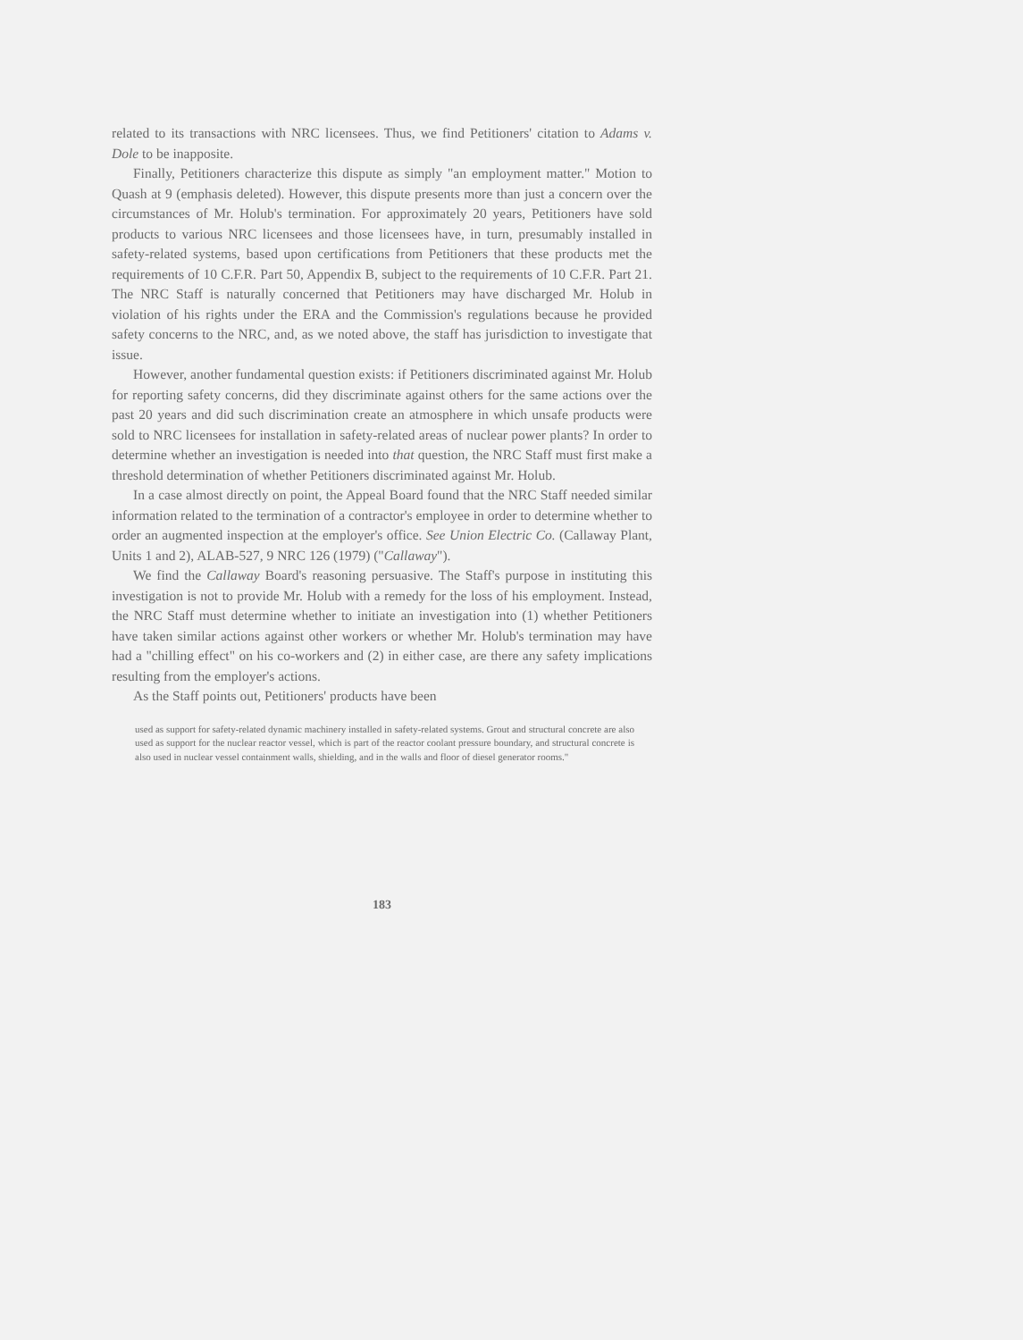related to its transactions with NRC licensees. Thus, we find Petitioners' citation to Adams v. Dole to be inapposite.
Finally, Petitioners characterize this dispute as simply "an employment matter." Motion to Quash at 9 (emphasis deleted). However, this dispute presents more than just a concern over the circumstances of Mr. Holub's termination. For approximately 20 years, Petitioners have sold products to various NRC licensees and those licensees have, in turn, presumably installed in safety-related systems, based upon certifications from Petitioners that these products met the requirements of 10 C.F.R. Part 50, Appendix B, subject to the requirements of 10 C.F.R. Part 21. The NRC Staff is naturally concerned that Petitioners may have discharged Mr. Holub in violation of his rights under the ERA and the Commission's regulations because he provided safety concerns to the NRC, and, as we noted above, the staff has jurisdiction to investigate that issue.
However, another fundamental question exists: if Petitioners discriminated against Mr. Holub for reporting safety concerns, did they discriminate against others for the same actions over the past 20 years and did such discrimination create an atmosphere in which unsafe products were sold to NRC licensees for installation in safety-related areas of nuclear power plants? In order to determine whether an investigation is needed into that question, the NRC Staff must first make a threshold determination of whether Petitioners discriminated against Mr. Holub.
In a case almost directly on point, the Appeal Board found that the NRC Staff needed similar information related to the termination of a contractor's employee in order to determine whether to order an augmented inspection at the employer's office. See Union Electric Co. (Callaway Plant, Units 1 and 2), ALAB-527, 9 NRC 126 (1979) ("Callaway").
We find the Callaway Board's reasoning persuasive. The Staff's purpose in instituting this investigation is not to provide Mr. Holub with a remedy for the loss of his employment. Instead, the NRC Staff must determine whether to initiate an investigation into (1) whether Petitioners have taken similar actions against other workers or whether Mr. Holub's termination may have had a "chilling effect" on his co-workers and (2) in either case, are there any safety implications resulting from the employer's actions.
As the Staff points out, Petitioners' products have been
used as support for safety-related dynamic machinery installed in safety-related systems. Grout and structural concrete are also used as support for the nuclear reactor vessel, which is part of the reactor coolant pressure boundary, and structural concrete is also used in nuclear vessel containment walls, shielding, and in the walls and floor of diesel generator rooms."
183